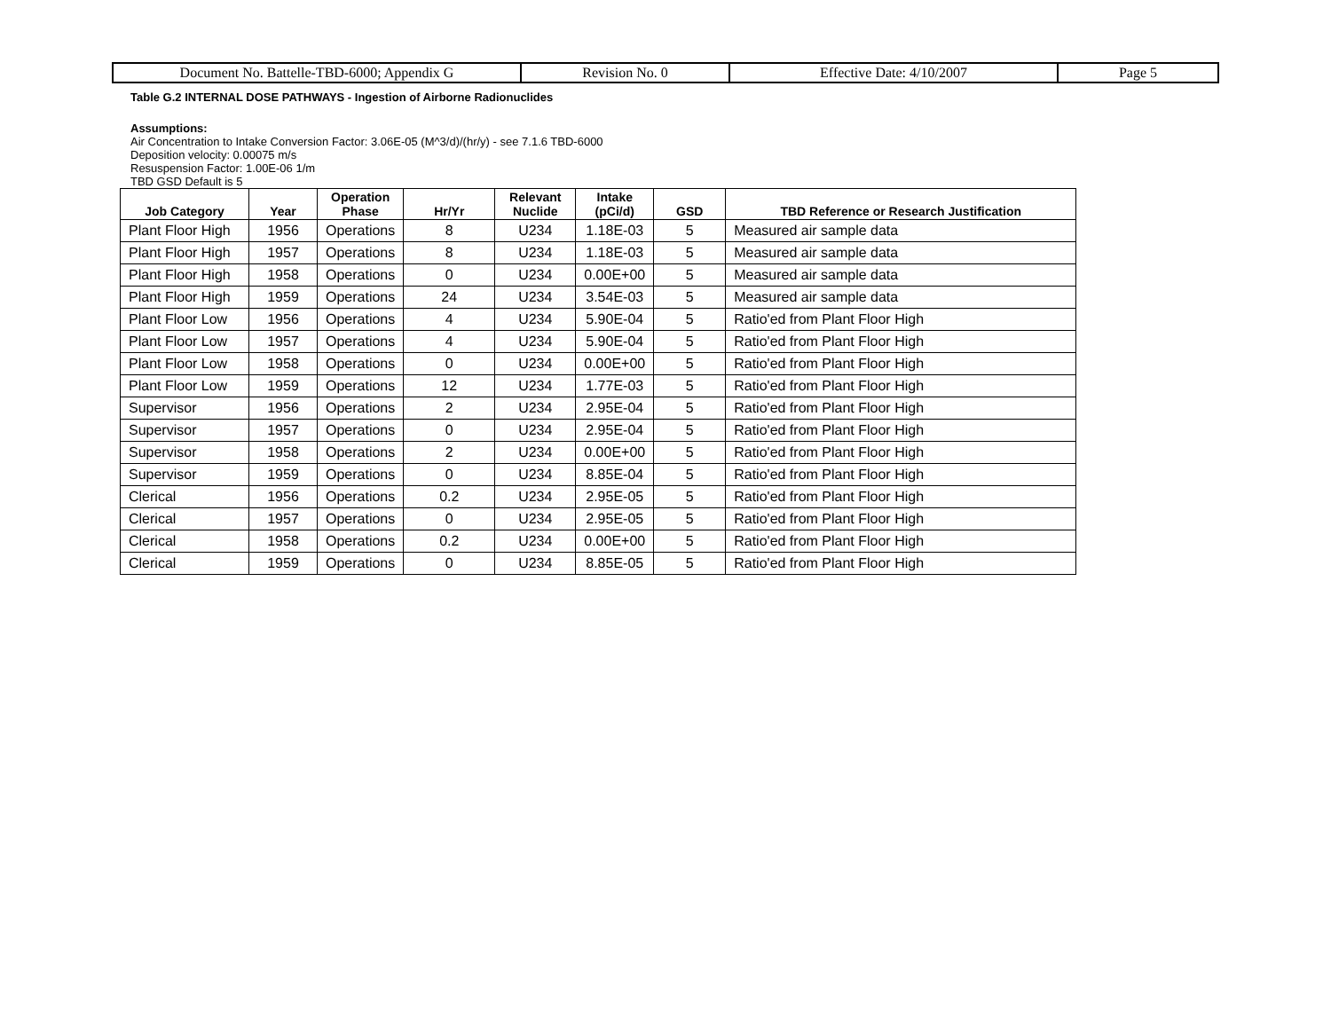| Document No. Battelle-TBD-6000; Appendix G | Revision No. 0 | Effective Date: 4/10/2007 | Page 5 |
Table G.2 INTERNAL DOSE PATHWAYS - Ingestion of Airborne Radionuclides
Assumptions:
Air Concentration to Intake Conversion Factor: 3.06E-05 (M^3/d)/(hr/y) - see 7.1.6 TBD-6000
Deposition velocity: 0.00075 m/s
Resuspension Factor: 1.00E-06 1/m
TBD GSD Default is 5
| Job Category | Year | Operation Phase | Hr/Yr | Relevant Nuclide | Intake (pCi/d) | GSD | TBD Reference or Research Justification |
| --- | --- | --- | --- | --- | --- | --- | --- |
| Plant Floor High | 1956 | Operations | 8 | U234 | 1.18E-03 | 5 | Measured air sample data |
| Plant Floor High | 1957 | Operations | 8 | U234 | 1.18E-03 | 5 | Measured air sample data |
| Plant Floor High | 1958 | Operations | 0 | U234 | 0.00E+00 | 5 | Measured air sample data |
| Plant Floor High | 1959 | Operations | 24 | U234 | 3.54E-03 | 5 | Measured air sample data |
| Plant Floor Low | 1956 | Operations | 4 | U234 | 5.90E-04 | 5 | Ratio'ed from Plant Floor High |
| Plant Floor Low | 1957 | Operations | 4 | U234 | 5.90E-04 | 5 | Ratio'ed from Plant Floor High |
| Plant Floor Low | 1958 | Operations | 0 | U234 | 0.00E+00 | 5 | Ratio'ed from Plant Floor High |
| Plant Floor Low | 1959 | Operations | 12 | U234 | 1.77E-03 | 5 | Ratio'ed from Plant Floor High |
| Supervisor | 1956 | Operations | 2 | U234 | 2.95E-04 | 5 | Ratio'ed from Plant Floor High |
| Supervisor | 1957 | Operations | 0 | U234 | 2.95E-04 | 5 | Ratio'ed from Plant Floor High |
| Supervisor | 1958 | Operations | 2 | U234 | 0.00E+00 | 5 | Ratio'ed from Plant Floor High |
| Supervisor | 1959 | Operations | 0 | U234 | 8.85E-04 | 5 | Ratio'ed from Plant Floor High |
| Clerical | 1956 | Operations | 0.2 | U234 | 2.95E-05 | 5 | Ratio'ed from Plant Floor High |
| Clerical | 1957 | Operations | 0 | U234 | 2.95E-05 | 5 | Ratio'ed from Plant Floor High |
| Clerical | 1958 | Operations | 0.2 | U234 | 0.00E+00 | 5 | Ratio'ed from Plant Floor High |
| Clerical | 1959 | Operations | 0 | U234 | 8.85E-05 | 5 | Ratio'ed from Plant Floor High |